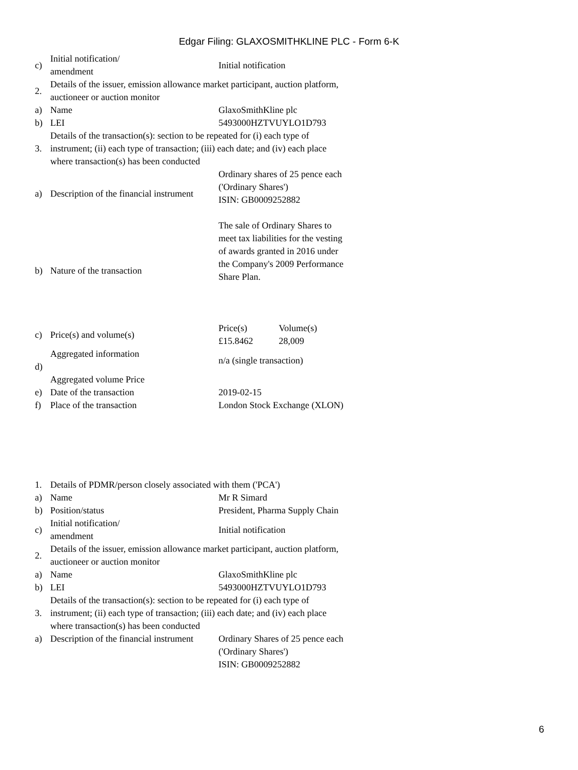Edgar Filing: GLAXOSMITHKLINE PLC - Form 6-K
| c) | Initial notification/ amendment | Initial notification |
| 2. | Details of the issuer, emission allowance market participant, auction platform, auctioneer or auction monitor | |
| a) | Name | GlaxoSmithKline plc |
| b) | LEI | 5493000HZTVUYLO1D793 |
| 3. | Details of the transaction(s): section to be repeated for (i) each type of instrument; (ii) each type of transaction; (iii) each date; and (iv) each place where transaction(s) has been conducted | |
| a) | Description of the financial instrument | Ordinary shares of 25 pence each ('Ordinary Shares') ISIN: GB0009252882 |
| b) | Nature of the transaction | The sale of Ordinary Shares to meet tax liabilities for the vesting of awards granted in 2016 under the Company's 2009 Performance Share Plan. |
| c) | Price(s) and volume(s) | / Price(s) / Volume(s) / / £15.8462 / 28,009 / |
| d) | Aggregated information Aggregated volume Price | n/a (single transaction) |
| e) | Date of the transaction | 2019-02-15 |
| f) | Place of the transaction | London Stock Exchange (XLON) |
| 1. | Details of PDMR/person closely associated with them ('PCA') | |
| a) | Name | Mr R Simard |
| b) | Position/status | President, Pharma Supply Chain |
| c) | Initial notification/ amendment | Initial notification |
| 2. | Details of the issuer, emission allowance market participant, auction platform, auctioneer or auction monitor | |
| a) | Name | GlaxoSmithKline plc |
| b) | LEI | 5493000HZTVUYLO1D793 |
| 3. | Details of the transaction(s): section to be repeated for (i) each type of instrument; (ii) each type of transaction; (iii) each date; and (iv) each place where transaction(s) has been conducted | |
| a) | Description of the financial instrument | Ordinary Shares of 25 pence each ('Ordinary Shares') ISIN: GB0009252882 |
6